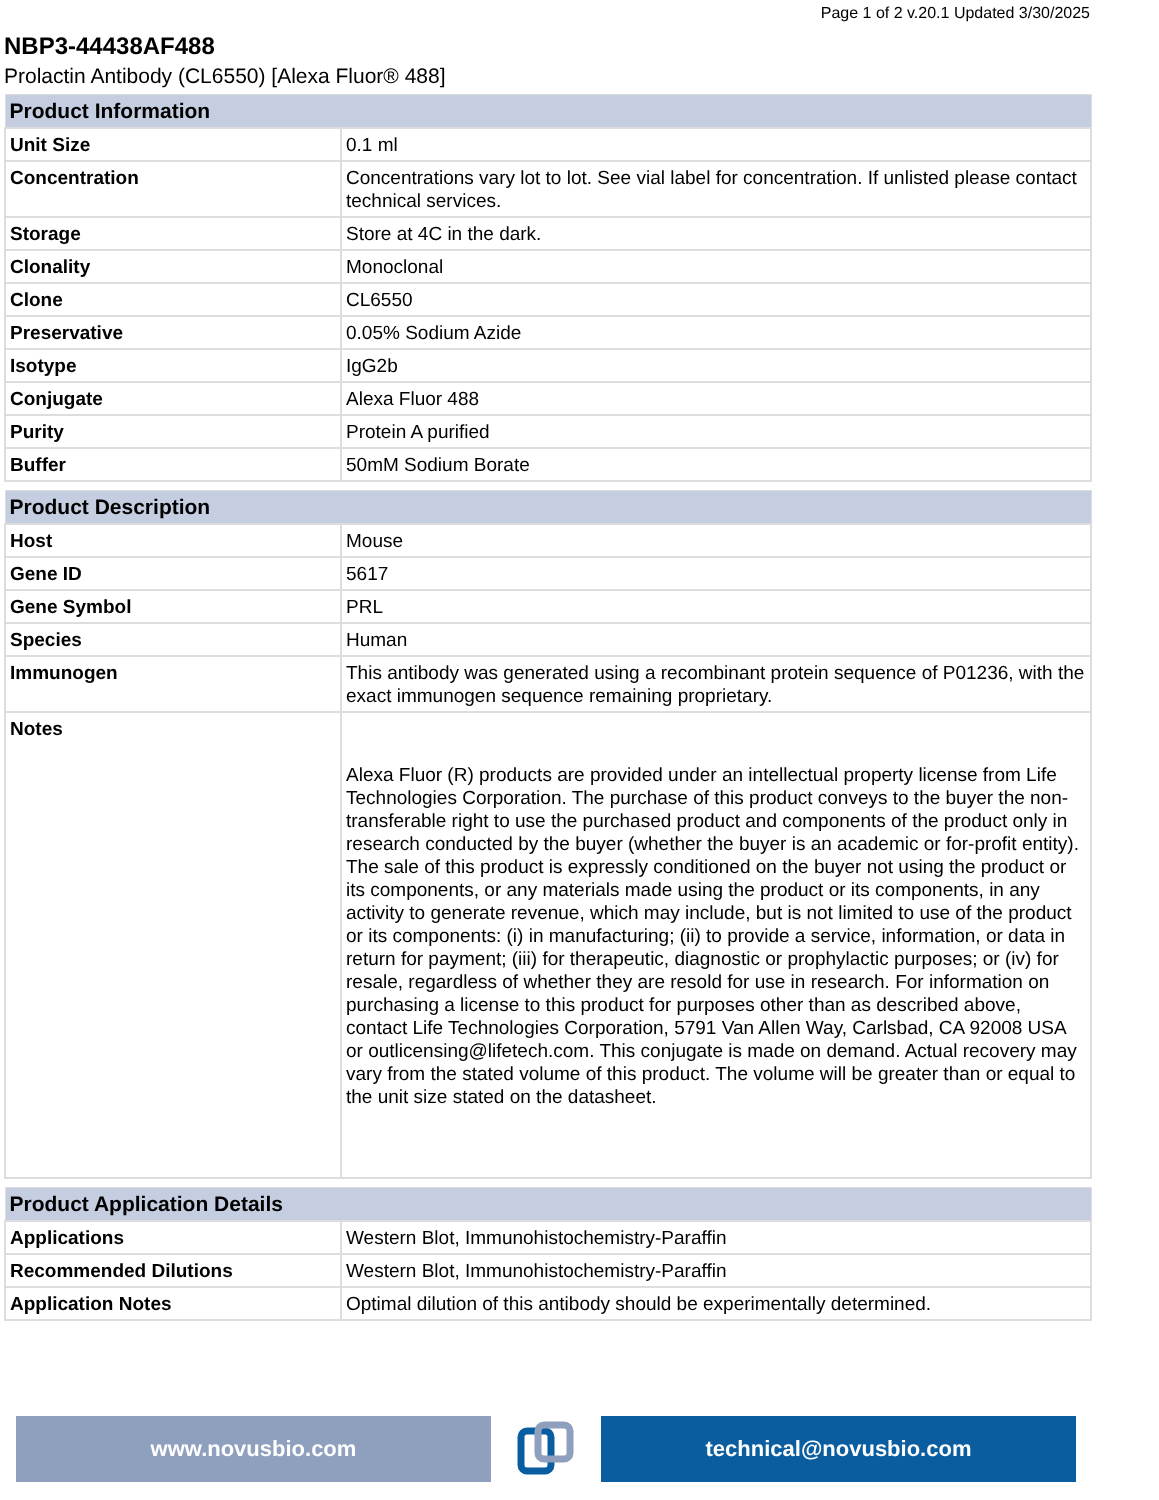Page 1 of 2 v.20.1 Updated 3/30/2025
NBP3-44438AF488
Prolactin Antibody (CL6550) [Alexa Fluor® 488]
| Product Information | |
| --- | --- |
| Unit Size | 0.1 ml |
| Concentration | Concentrations vary lot to lot. See vial label for concentration. If unlisted please contact technical services. |
| Storage | Store at 4C in the dark. |
| Clonality | Monoclonal |
| Clone | CL6550 |
| Preservative | 0.05% Sodium Azide |
| Isotype | IgG2b |
| Conjugate | Alexa Fluor 488 |
| Purity | Protein A purified |
| Buffer | 50mM Sodium Borate |
| Product Description | |
| --- | --- |
| Host | Mouse |
| Gene ID | 5617 |
| Gene Symbol | PRL |
| Species | Human |
| Immunogen | This antibody was generated using a recombinant protein sequence of P01236, with the exact immunogen sequence remaining proprietary. |
| Notes | Alexa Fluor (R) products are provided under an intellectual property license from Life Technologies Corporation. The purchase of this product conveys to the buyer the non-transferable right to use the purchased product and components of the product only in research conducted by the buyer (whether the buyer is an academic or for-profit entity). The sale of this product is expressly conditioned on the buyer not using the product or its components, or any materials made using the product or its components, in any activity to generate revenue, which may include, but is not limited to use of the product or its components: (i) in manufacturing; (ii) to provide a service, information, or data in return for payment; (iii) for therapeutic, diagnostic or prophylactic purposes; or (iv) for resale, regardless of whether they are resold for use in research. For information on purchasing a license to this product for purposes other than as described above, contact Life Technologies Corporation, 5791 Van Allen Way, Carlsbad, CA 92008 USA or outlicensing@lifetech.com. This conjugate is made on demand. Actual recovery may vary from the stated volume of this product. The volume will be greater than or equal to the unit size stated on the datasheet. |
| Product Application Details | |
| --- | --- |
| Applications | Western Blot, Immunohistochemistry-Paraffin |
| Recommended Dilutions | Western Blot, Immunohistochemistry-Paraffin |
| Application Notes | Optimal dilution of this antibody should be experimentally determined. |
www.novusbio.com technical@novusbio.com